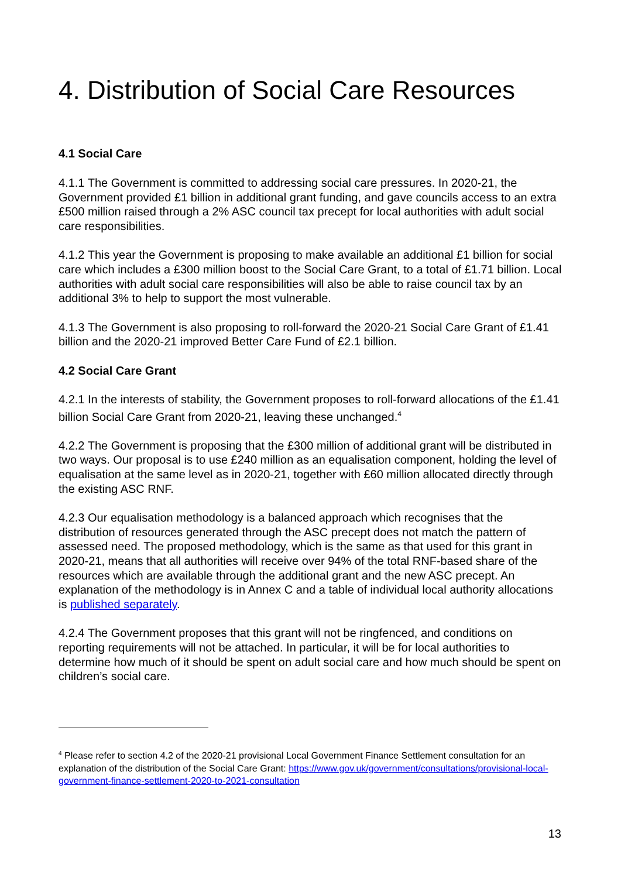4. Distribution of Social Care Resources
4.1 Social Care
4.1.1 The Government is committed to addressing social care pressures. In 2020-21, the Government provided £1 billion in additional grant funding, and gave councils access to an extra £500 million raised through a 2% ASC council tax precept for local authorities with adult social care responsibilities.
4.1.2 This year the Government is proposing to make available an additional £1 billion for social care which includes a £300 million boost to the Social Care Grant, to a total of £1.71 billion. Local authorities with adult social care responsibilities will also be able to raise council tax by an additional 3% to help to support the most vulnerable.
4.1.3 The Government is also proposing to roll-forward the 2020-21 Social Care Grant of £1.41 billion and the 2020-21 improved Better Care Fund of £2.1 billion.
4.2 Social Care Grant
4.2.1 In the interests of stability, the Government proposes to roll-forward allocations of the £1.41 billion Social Care Grant from 2020-21, leaving these unchanged.<sup>4</sup>
4.2.2 The Government is proposing that the £300 million of additional grant will be distributed in two ways. Our proposal is to use £240 million as an equalisation component, holding the level of equalisation at the same level as in 2020-21, together with £60 million allocated directly through the existing ASC RNF.
4.2.3 Our equalisation methodology is a balanced approach which recognises that the distribution of resources generated through the ASC precept does not match the pattern of assessed need. The proposed methodology, which is the same as that used for this grant in 2020-21, means that all authorities will receive over 94% of the total RNF-based share of the resources which are available through the additional grant and the new ASC precept. An explanation of the methodology is in Annex C and a table of individual local authority allocations is published separately.
4.2.4 The Government proposes that this grant will not be ringfenced, and conditions on reporting requirements will not be attached. In particular, it will be for local authorities to determine how much of it should be spent on adult social care and how much should be spent on children’s social care.
<sup>4</sup> Please refer to section 4.2 of the 2020-21 provisional Local Government Finance Settlement consultation for an explanation of the distribution of the Social Care Grant: https://www.gov.uk/government/consultations/provisional-local-government-finance-settlement-2020-to-2021-consultation
13